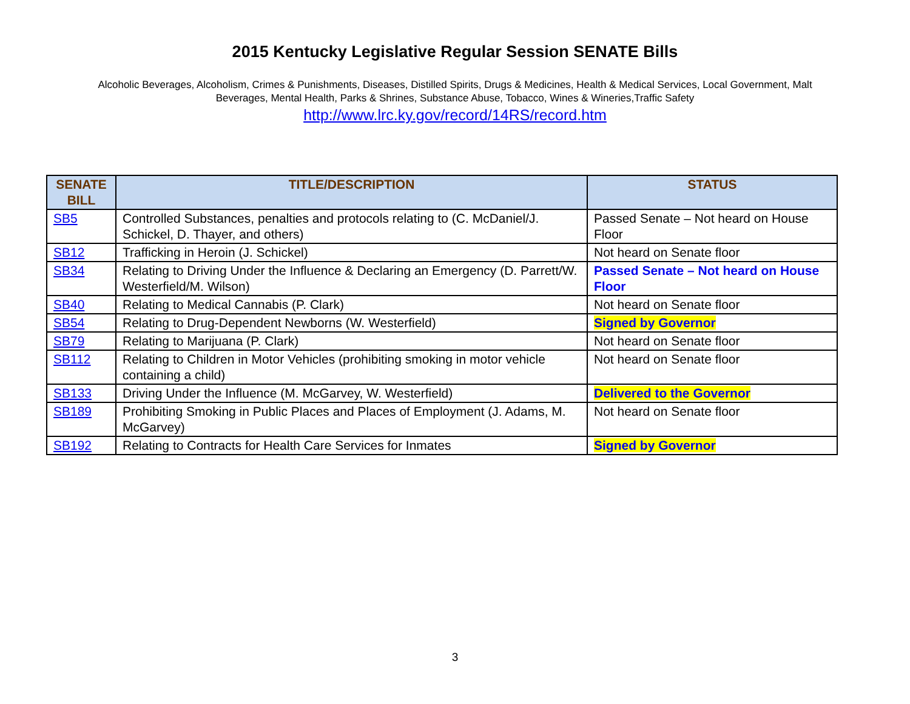2015 Kentucky Legislative Regular Session SENATE Bills
Alcoholic Beverages, Alcoholism, Crimes & Punishments, Diseases, Distilled Spirits, Drugs & Medicines, Health & Medical Services, Local Government, Malt Beverages, Mental Health, Parks & Shrines, Substance Abuse, Tobacco, Wines & Wineries,Traffic Safety
http://www.lrc.ky.gov/record/14RS/record.htm
| SENATE BILL | TITLE/DESCRIPTION | STATUS |
| --- | --- | --- |
| SB5 | Controlled Substances, penalties and protocols relating to (C. McDaniel/J. Schickel, D. Thayer, and others) | Passed Senate – Not heard on House Floor |
| SB12 | Trafficking in Heroin (J. Schickel) | Not heard on Senate floor |
| SB34 | Relating to Driving Under the Influence & Declaring an Emergency (D. Parrett/W. Westerfield/M. Wilson) | Passed Senate – Not heard on House Floor |
| SB40 | Relating to Medical Cannabis (P. Clark) | Not heard on Senate floor |
| SB54 | Relating to Drug-Dependent Newborns (W. Westerfield) | Signed by Governor |
| SB79 | Relating to Marijuana (P. Clark) | Not heard on Senate floor |
| SB112 | Relating to Children in Motor Vehicles (prohibiting smoking in motor vehicle containing a child) | Not heard on Senate floor |
| SB133 | Driving Under the Influence (M. McGarvey, W. Westerfield) | Delivered to the Governor |
| SB189 | Prohibiting Smoking in Public Places and Places of Employment (J. Adams, M. McGarvey) | Not heard on Senate floor |
| SB192 | Relating to Contracts for Health Care Services for Inmates | Signed by Governor |
3